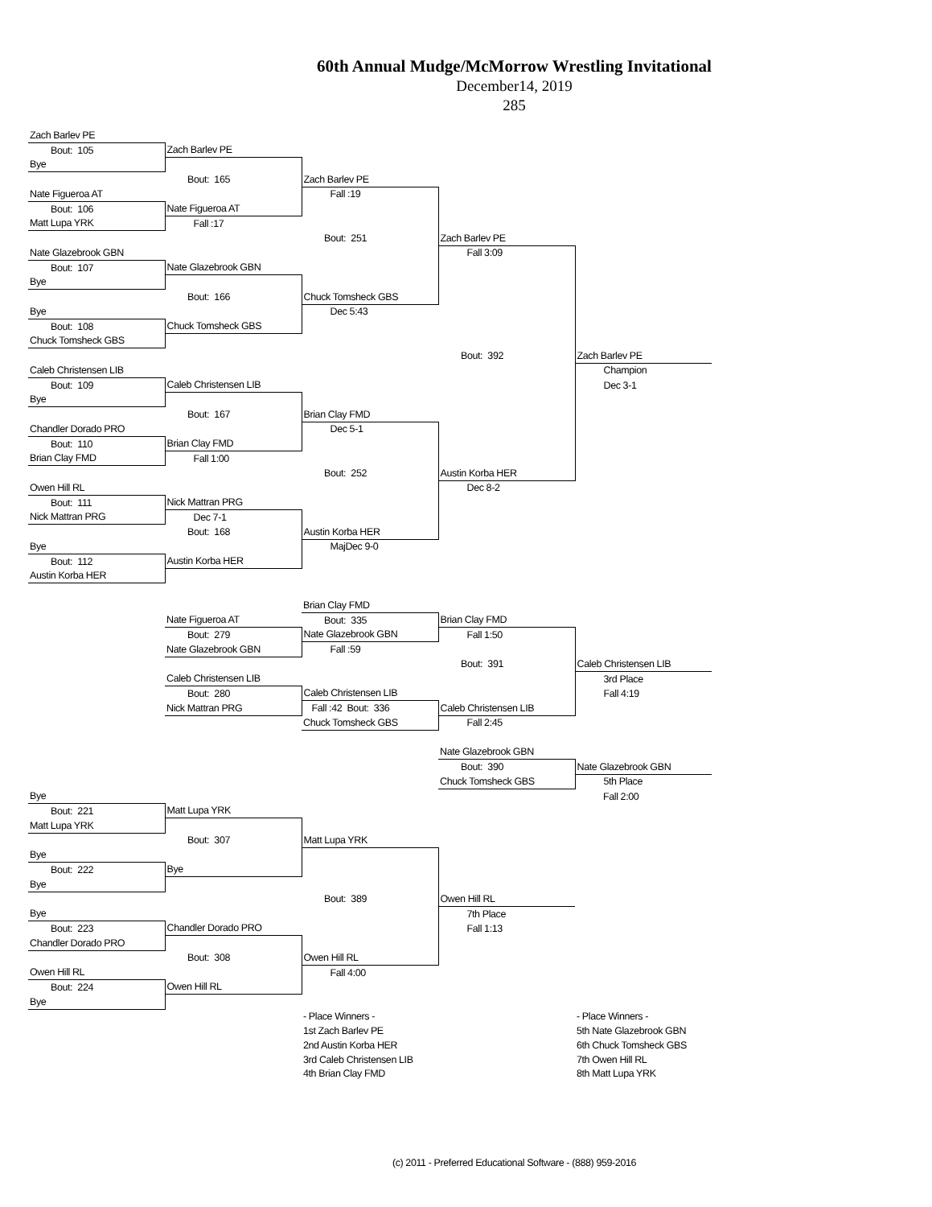60th Annual Mudge/McMorrow Wrestling Invitational
December14, 2019
285
| Zach Barlev PE | | | | |
| Bout: 105 | Zach Barlev PE | | | |
| Bye | | | | |
| | Bout: 165 | Zach Barlev PE | | |
| Nate Figueroa AT | | Fall :19 | | |
| Bout: 106 | Nate Figueroa AT | | | |
| Matt Lupa YRK | Fall :17 | | | |
| | | Bout: 251 | Zach Barlev PE | |
| Nate Glazebrook GBN | | | Fall 3:09 | |
| Bout: 107 | Nate Glazebrook GBN | | | |
| Bye | | | | |
| | Bout: 166 | Chuck Tomsheck GBS | | |
| Bye | | Dec 5:43 | | |
| Bout: 108 | Chuck Tomsheck GBS | | | |
| Chuck Tomsheck GBS | | | | |
| | | | Bout: 392 | Zach Barlev PE |
| Caleb Christensen LIB | | | | Champion |
| Bout: 109 | Caleb Christensen LIB | | | Dec 3-1 |
| Bye | | | | |
| | Bout: 167 | Brian Clay FMD | | |
| Chandler Dorado PRO | | Dec 5-1 | | |
| Bout: 110 | Brian Clay FMD | | | |
| Brian Clay FMD | Fall 1:00 | | | |
| | | Bout: 252 | Austin Korba HER | |
| Owen Hill RL | | | Dec 8-2 | |
| Bout: 111 | Nick Mattran PRG | | | |
| Nick Mattran PRG | Dec 7-1 | | | |
| | Bout: 168 | Austin Korba HER | | |
| Bye | | MajDec 9-0 | | |
| Bout: 112 | Austin Korba HER | | | |
| Austin Korba HER | | | | |
| | | Brian Clay FMD | | |
| | Nate Figueroa AT | Bout: 335 | Brian Clay FMD | |
| | Bout: 279 | Nate Glazebrook GBN | Fall 1:50 | |
| | Nate Glazebrook GBN | Fall :59 | | |
| | | | Bout: 391 | Caleb Christensen LIB |
| | Caleb Christensen LIB | | | 3rd Place |
| | Bout: 280 | Caleb Christensen LIB | | Fall 4:19 |
| | Nick Mattran PRG | Fall :42 Bout: 336 | Caleb Christensen LIB | |
| | | Chuck Tomsheck GBS | Fall 2:45 | |
| | | | Nate Glazebrook GBN | |
| | | | Bout: 390 | Nate Glazebrook GBN |
| | | | Chuck Tomsheck GBS | 5th Place |
| Bye | | | | Fall 2:00 |
| Bout: 221 | Matt Lupa YRK | | | |
| Matt Lupa YRK | | | | |
| | Bout: 307 | Matt Lupa YRK | | |
| Bye | | | | |
| Bout: 222 | Bye | | | |
| Bye | | | | |
| | | Bout: 389 | Owen Hill RL | |
| Bye | | | 7th Place | |
| Bout: 223 | Chandler Dorado PRO | | Fall 1:13 | |
| Chandler Dorado PRO | | | | |
| | Bout: 308 | Owen Hill RL | | |
| Owen Hill RL | | Fall 4:00 | | |
| Bout: 224 | Owen Hill RL | | | |
| Bye | | | | |
| | | - Place Winners - | | - Place Winners - |
| | | 1st Zach Barlev PE | | 5th Nate Glazebrook GBN |
| | | 2nd Austin Korba HER | | 6th Chuck Tomsheck GBS |
| | | 3rd Caleb Christensen LIB | | 7th Owen Hill RL |
| | | 4th Brian Clay FMD | | 8th Matt Lupa YRK |
(c) 2011 - Preferred Educational Software - (888) 959-2016